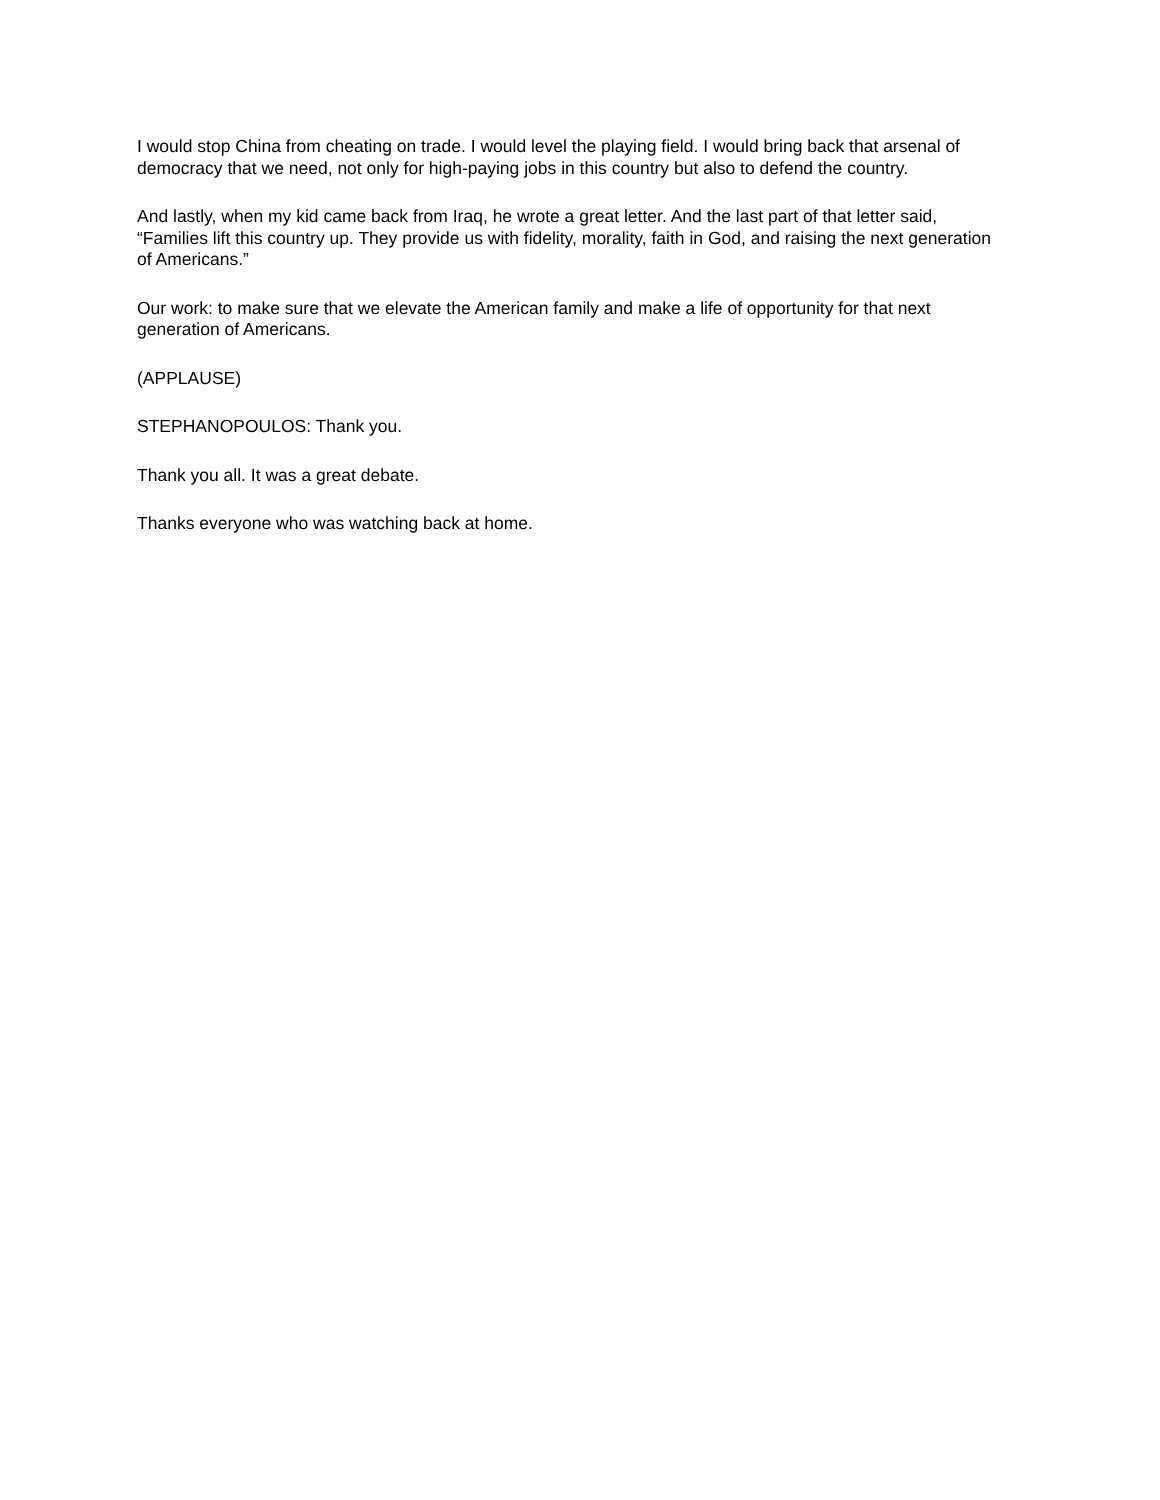I would stop China from cheating on trade. I would level the playing field. I would bring back that arsenal of democracy that we need, not only for high-paying jobs in this country but also to defend the country.
And lastly, when my kid came back from Iraq, he wrote a great letter. And the last part of that letter said, “Families lift this country up. They provide us with fidelity, morality, faith in God, and raising the next generation of Americans.”
Our work: to make sure that we elevate the American family and make a life of opportunity for that next generation of Americans.
(APPLAUSE)
STEPHANOPOULOS: Thank you.
Thank you all. It was a great debate.
Thanks everyone who was watching back at home.